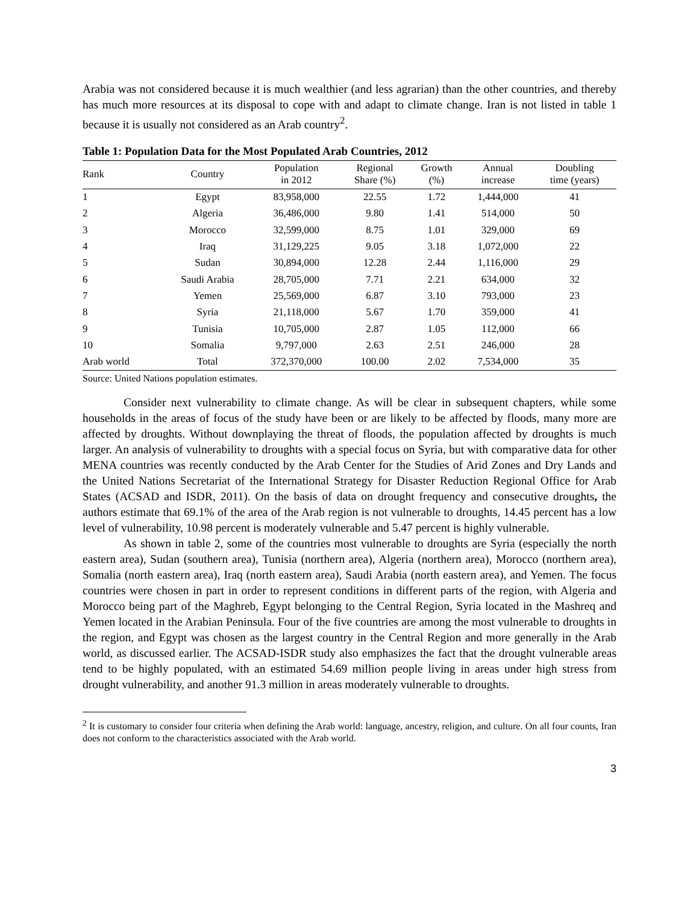Arabia was not considered because it is much wealthier (and less agrarian) than the other countries, and thereby has much more resources at its disposal to cope with and adapt to climate change. Iran is not listed in table 1 because it is usually not considered as an Arab country<sup>2</sup>.
Table 1: Population Data for the Most Populated Arab Countries, 2012
| Rank | Country | Population in 2012 | Regional Share (%) | Growth (%) | Annual increase | Doubling time (years) |
| --- | --- | --- | --- | --- | --- | --- |
| 1 | Egypt | 83,958,000 | 22.55 | 1.72 | 1,444,000 | 41 |
| 2 | Algeria | 36,486,000 | 9.80 | 1.41 | 514,000 | 50 |
| 3 | Morocco | 32,599,000 | 8.75 | 1.01 | 329,000 | 69 |
| 4 | Iraq | 31,129,225 | 9.05 | 3.18 | 1,072,000 | 22 |
| 5 | Sudan | 30,894,000 | 12.28 | 2.44 | 1,116,000 | 29 |
| 6 | Saudi Arabia | 28,705,000 | 7.71 | 2.21 | 634,000 | 32 |
| 7 | Yemen | 25,569,000 | 6.87 | 3.10 | 793,000 | 23 |
| 8 | Syria | 21,118,000 | 5.67 | 1.70 | 359,000 | 41 |
| 9 | Tunisia | 10,705,000 | 2.87 | 1.05 | 112,000 | 66 |
| 10 | Somalia | 9,797,000 | 2.63 | 2.51 | 246,000 | 28 |
| Arab world | Total | 372,370,000 | 100.00 | 2.02 | 7,534,000 | 35 |
Source: United Nations population estimates.
Consider next vulnerability to climate change. As will be clear in subsequent chapters, while some households in the areas of focus of the study have been or are likely to be affected by floods, many more are affected by droughts. Without downplaying the threat of floods, the population affected by droughts is much larger. An analysis of vulnerability to droughts with a special focus on Syria, but with comparative data for other MENA countries was recently conducted by the Arab Center for the Studies of Arid Zones and Dry Lands and the United Nations Secretariat of the International Strategy for Disaster Reduction Regional Office for Arab States (ACSAD and ISDR, 2011). On the basis of data on drought frequency and consecutive droughts, the authors estimate that 69.1% of the area of the Arab region is not vulnerable to droughts, 14.45 percent has a low level of vulnerability, 10.98 percent is moderately vulnerable and 5.47 percent is highly vulnerable.
As shown in table 2, some of the countries most vulnerable to droughts are Syria (especially the north eastern area), Sudan (southern area), Tunisia (northern area), Algeria (northern area), Morocco (northern area), Somalia (north eastern area), Iraq (north eastern area), Saudi Arabia (north eastern area), and Yemen. The focus countries were chosen in part in order to represent conditions in different parts of the region, with Algeria and Morocco being part of the Maghreb, Egypt belonging to the Central Region, Syria located in the Mashreq and Yemen located in the Arabian Peninsula. Four of the five countries are among the most vulnerable to droughts in the region, and Egypt was chosen as the largest country in the Central Region and more generally in the Arab world, as discussed earlier. The ACSAD-ISDR study also emphasizes the fact that the drought vulnerable areas tend to be highly populated, with an estimated 54.69 million people living in areas under high stress from drought vulnerability, and another 91.3 million in areas moderately vulnerable to droughts.
<sup>2</sup> It is customary to consider four criteria when defining the Arab world: language, ancestry, religion, and culture. On all four counts, Iran does not conform to the characteristics associated with the Arab world.
3